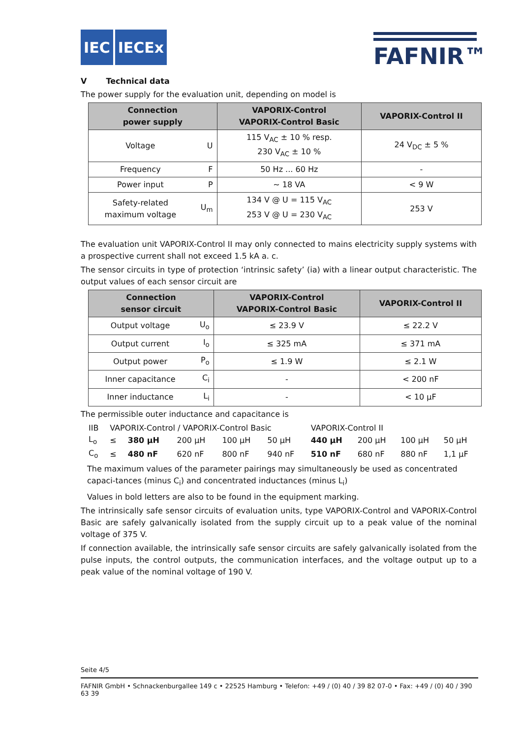IEC IECEx
FAFNIR™
V Technical data
The power supply for the evaluation unit, depending on model is
| Connection power supply | | VAPORIX-Control VAPORIX-Control Basic | VAPORIX-Control II |
| --- | --- | --- | --- |
| Voltage | U | 115 V<sub>AC</sub> ± 10 % resp. 230 V<sub>AC</sub> ± 10 % | 24 V<sub>DC</sub> ± 5 % |
| Frequency | F | 50 Hz ... 60 Hz | - |
| Power input | P | ~ 18 VA | < 9 W |
| Safety-related maximum voltage | U<sub>m</sub> | 134 V @ U = 115 V<sub>AC</sub> 253 V @ U = 230 V<sub>AC</sub> | 253 V |
The evaluation unit VAPORIX-Control II may only connected to mains electricity supply systems with a prospective current shall not exceed 1.5 kA a. c.
The sensor circuits in type of protection ‘intrinsic safety’ (ia) with a linear output characteristic. The output values of each sensor circuit are
| Connection sensor circuit | | VAPORIX-Control VAPORIX-Control Basic | VAPORIX-Control II |
| --- | --- | --- | --- |
| Output voltage | U<sub>o</sub> | ≤ 23.9 V | ≤ 22.2 V |
| Output current | I<sub>o</sub> | ≤ 325 mA | ≤ 371 mA |
| Output power | P<sub>o</sub> | ≤ 1.9 W | ≤ 2.1 W |
| Inner capacitance | C<sub>i</sub> | - | < 200 nF |
| Inner inductance | L<sub>i</sub> | - | < 10 µF |
The permissible outer inductance and capacitance is
| IIB | VAPORIX-Control / VAPORIX-Control Basic | | | | | VAPORIX-Control II | | | |
| L<sub>o</sub> | ≤ | 380 µH | 200 µH | 100 µH | 50 µH | 440 µH | 200 µH | 100 µH | 50 µH |
| C<sub>o</sub> | ≤ | 480 nF | 620 nF | 800 nF | 940 nF | 510 nF | 680 nF | 880 nF | 1,1 µF |
The maximum values of the parameter pairings may simultaneously be used as concentrated capaci-tances (minus C<sub>i</sub>) and concentrated inductances (minus L<sub>i</sub>)
Values in bold letters are also to be found in the equipment marking.
The intrinsically safe sensor circuits of evaluation units, type VAPORIX-Control and VAPORIX-Control Basic are safely galvanically isolated from the supply circuit up to a peak value of the nominal voltage of 375 V.
If connection available, the intrinsically safe sensor circuits are safely galvanically isolated from the pulse inputs, the control outputs, the communication interfaces, and the voltage output up to a peak value of the nominal voltage of 190 V.
Seite 4/5
FAFNIR GmbH • Schnackenburgallee 149 c • 22525 Hamburg • Telefon: +49 / (0) 40 / 39 82 07-0 • Fax: +49 / (0) 40 / 390 63 39